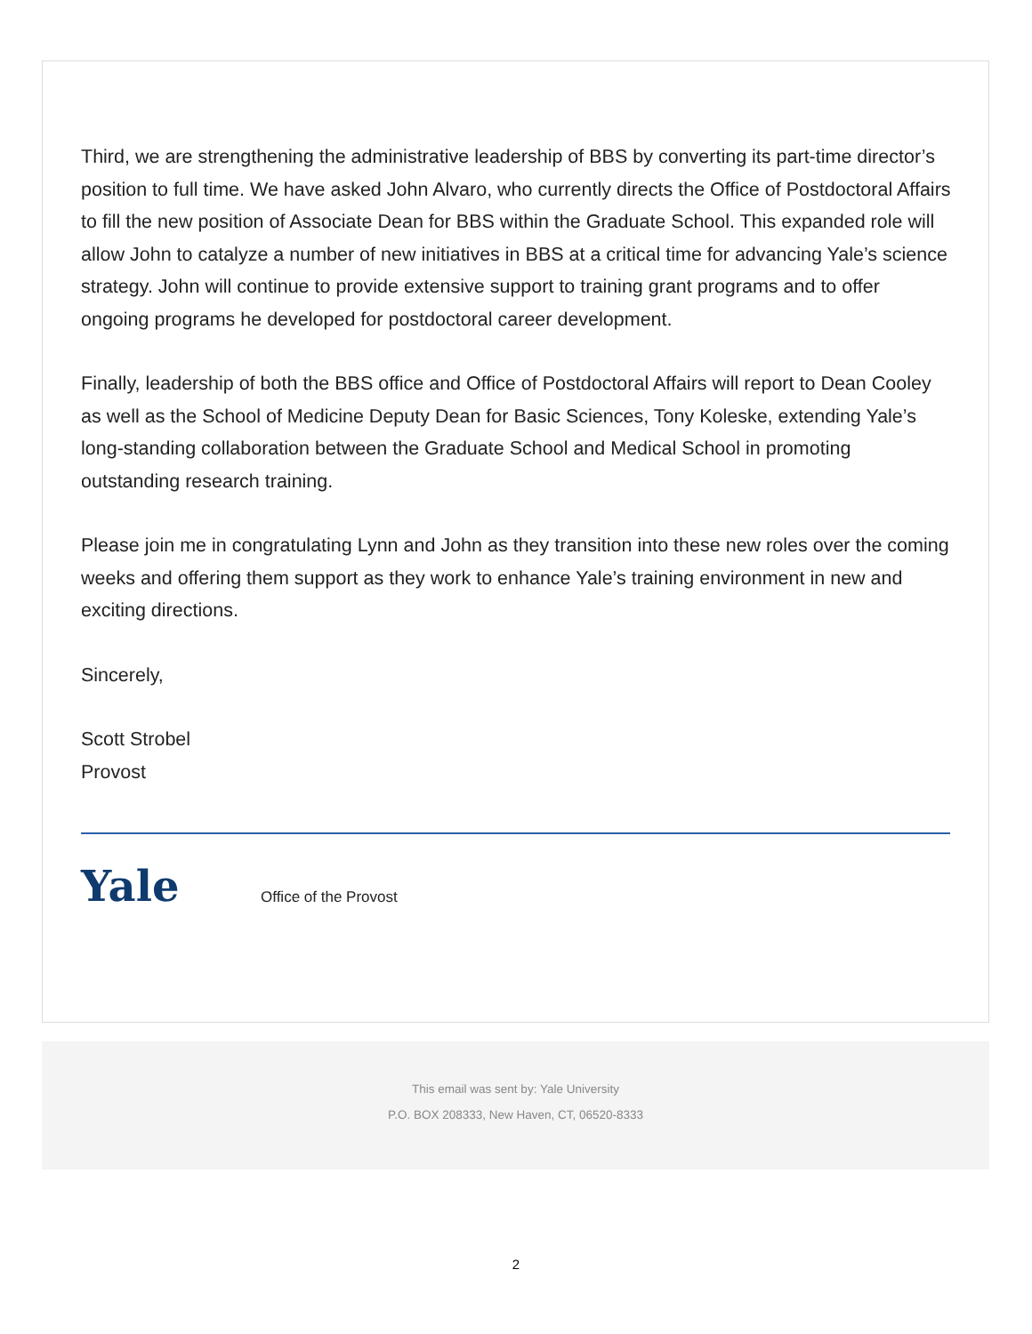Third, we are strengthening the administrative leadership of BBS by converting its part-time director’s position to full time. We have asked John Alvaro, who currently directs the Office of Postdoctoral Affairs to fill the new position of Associate Dean for BBS within the Graduate School. This expanded role will allow John to catalyze a number of new initiatives in BBS at a critical time for advancing Yale’s science strategy. John will continue to provide extensive support to training grant programs and to offer ongoing programs he developed for postdoctoral career development.
Finally, leadership of both the BBS office and Office of Postdoctoral Affairs will report to Dean Cooley as well as the School of Medicine Deputy Dean for Basic Sciences, Tony Koleske, extending Yale’s long-standing collaboration between the Graduate School and Medical School in promoting outstanding research training.
Please join me in congratulating Lynn and John as they transition into these new roles over the coming weeks and offering them support as they work to enhance Yale’s training environment in new and exciting directions.
Sincerely,
Scott Strobel
Provost
Yale
Office of the Provost
This email was sent by: Yale University
P.O. BOX 208333, New Haven, CT, 06520-8333
2